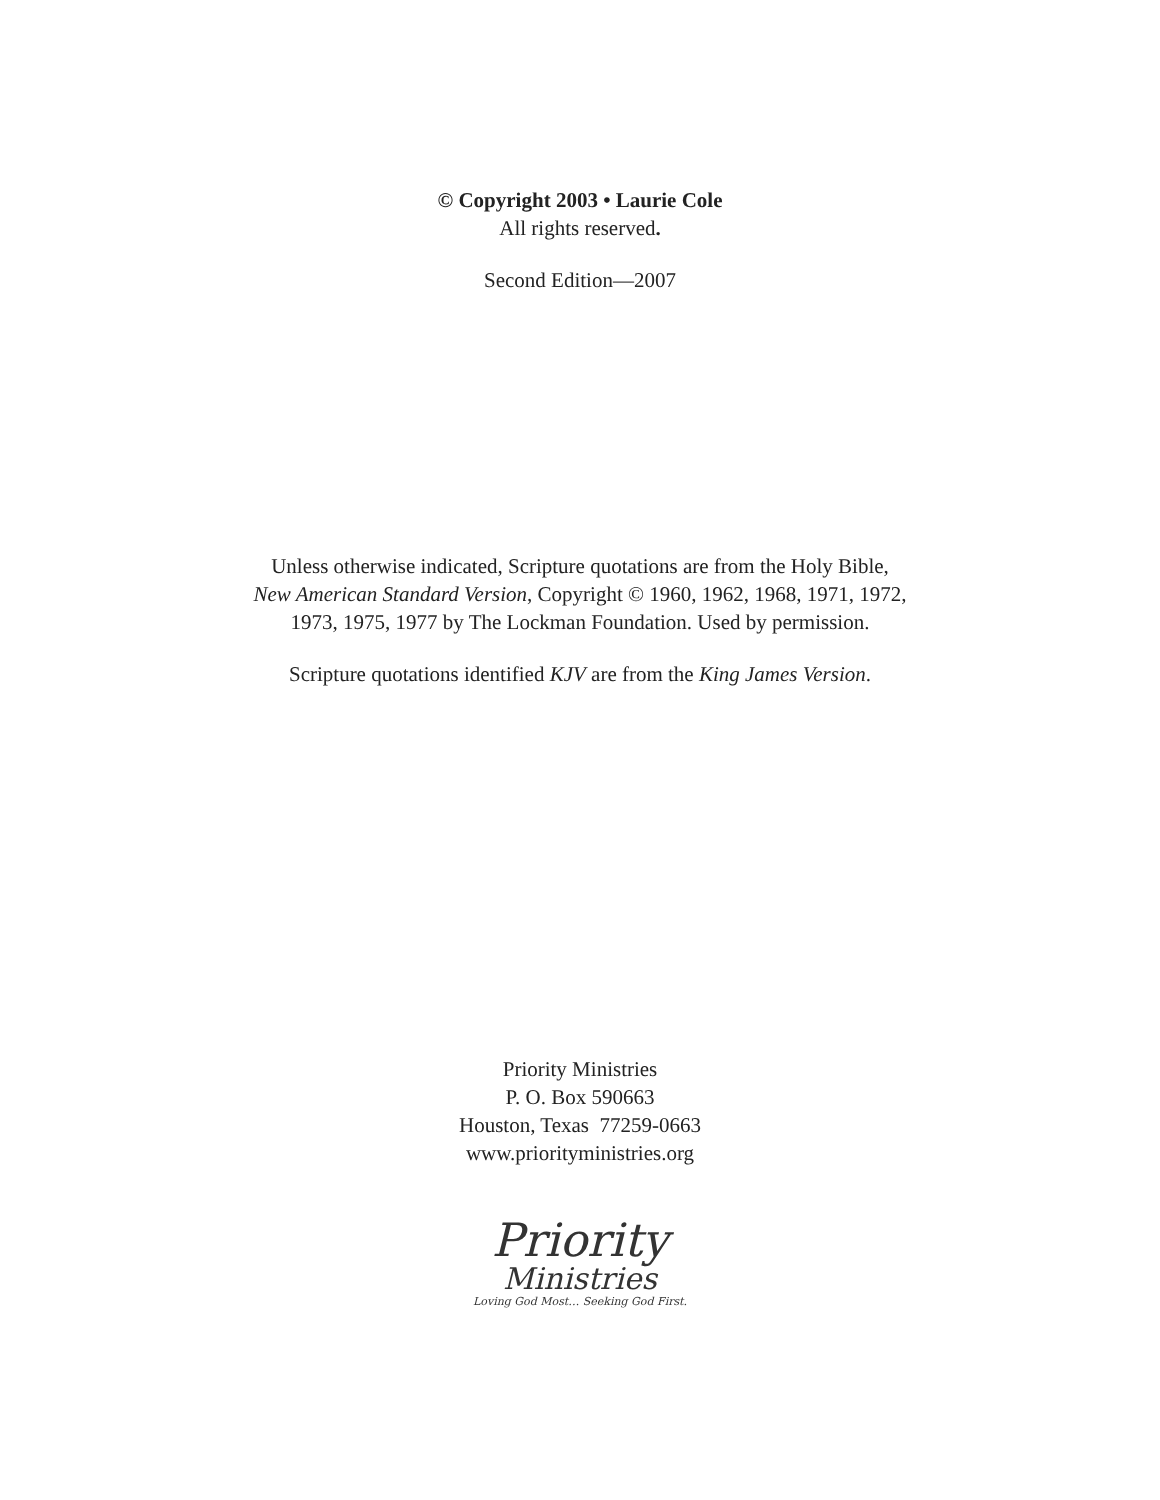© Copyright 2003 • Laurie Cole
All rights reserved.
Second Edition—2007
Unless otherwise indicated, Scripture quotations are from the Holy Bible,
New American Standard Version, Copyright © 1960, 1962, 1968, 1971, 1972,
1973, 1975, 1977 by The Lockman Foundation. Used by permission.
Scripture quotations identified KJV are from the King James Version.
Priority Ministries
P. O. Box 590663
Houston, Texas 77259-0663
www.priorityministries.org
Priority
Ministries
Loving God Most… Seeking God First.